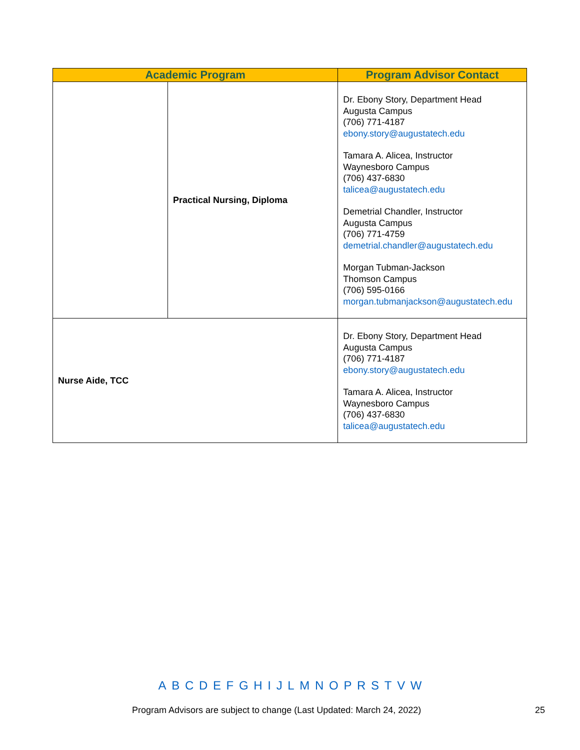| Academic Program | | Program Advisor Contact |
| --- | --- | --- |
| | Practical Nursing, Diploma | Dr. Ebony Story, Department Head Augusta Campus (706) 771-4187 ebony.story@augustatech.edu Tamara A. Alicea, Instructor Waynesboro Campus (706) 437-6830 talicea@augustatech.edu Demetrial Chandler, Instructor Augusta Campus (706) 771-4759 demetrial.chandler@augustatech.edu Morgan Tubman-Jackson Thomson Campus (706) 595-0166 morgan.tubmanjackson@augustatech.edu |
| Nurse Aide, TCC | | Dr. Ebony Story, Department Head Augusta Campus (706) 771-4187 ebony.story@augustatech.edu Tamara A. Alicea, Instructor Waynesboro Campus (706) 437-6830 talicea@augustatech.edu |
A B C D E F G H I J L M N O P R S T V W
Program Advisors are subject to change (Last Updated: March 24, 2022)
25